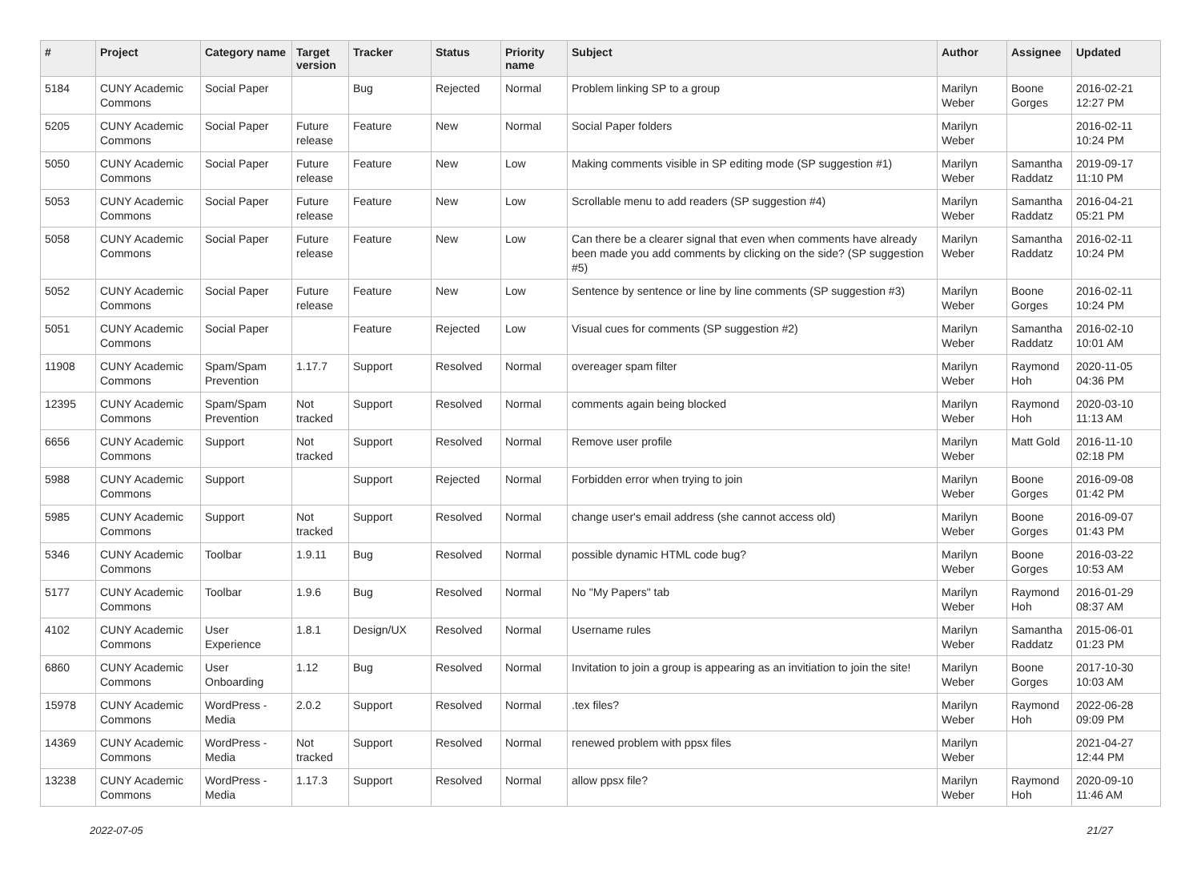| # | Project | Category name | Target version | Tracker | Status | Priority name | Subject | Author | Assignee | Updated |
| --- | --- | --- | --- | --- | --- | --- | --- | --- | --- | --- |
| 5184 | CUNY Academic Commons | Social Paper | | Bug | Rejected | Normal | Problem linking SP to a group | Marilyn Weber | Boone Gorges | 2016-02-21 12:27 PM |
| 5205 | CUNY Academic Commons | Social Paper | Future release | Feature | New | Normal | Social Paper folders | Marilyn Weber | | 2016-02-11 10:24 PM |
| 5050 | CUNY Academic Commons | Social Paper | Future release | Feature | New | Low | Making comments visible in SP editing mode (SP suggestion #1) | Marilyn Weber | Samantha Raddatz | 2019-09-17 11:10 PM |
| 5053 | CUNY Academic Commons | Social Paper | Future release | Feature | New | Low | Scrollable menu to add readers (SP suggestion #4) | Marilyn Weber | Samantha Raddatz | 2016-04-21 05:21 PM |
| 5058 | CUNY Academic Commons | Social Paper | Future release | Feature | New | Low | Can there be a clearer signal that even when comments have already been made you add comments by clicking on the side? (SP suggestion #5) | Marilyn Weber | Samantha Raddatz | 2016-02-11 10:24 PM |
| 5052 | CUNY Academic Commons | Social Paper | Future release | Feature | New | Low | Sentence by sentence or line by line comments (SP suggestion #3) | Marilyn Weber | Boone Gorges | 2016-02-11 10:24 PM |
| 5051 | CUNY Academic Commons | Social Paper | | Feature | Rejected | Low | Visual cues for comments (SP suggestion #2) | Marilyn Weber | Samantha Raddatz | 2016-02-10 10:01 AM |
| 11908 | CUNY Academic Commons | Spam/Spam Prevention | 1.17.7 | Support | Resolved | Normal | overeager spam filter | Marilyn Weber | Raymond Hoh | 2020-11-05 04:36 PM |
| 12395 | CUNY Academic Commons | Spam/Spam Prevention | Not tracked | Support | Resolved | Normal | comments again being blocked | Marilyn Weber | Raymond Hoh | 2020-03-10 11:13 AM |
| 6656 | CUNY Academic Commons | Support | Not tracked | Support | Resolved | Normal | Remove user profile | Marilyn Weber | Matt Gold | 2016-11-10 02:18 PM |
| 5988 | CUNY Academic Commons | Support | | Support | Rejected | Normal | Forbidden error when trying to join | Marilyn Weber | Boone Gorges | 2016-09-08 01:42 PM |
| 5985 | CUNY Academic Commons | Support | Not tracked | Support | Resolved | Normal | change user's email address (she cannot access old) | Marilyn Weber | Boone Gorges | 2016-09-07 01:43 PM |
| 5346 | CUNY Academic Commons | Toolbar | 1.9.11 | Bug | Resolved | Normal | possible dynamic HTML code bug? | Marilyn Weber | Boone Gorges | 2016-03-22 10:53 AM |
| 5177 | CUNY Academic Commons | Toolbar | 1.9.6 | Bug | Resolved | Normal | No "My Papers" tab | Marilyn Weber | Raymond Hoh | 2016-01-29 08:37 AM |
| 4102 | CUNY Academic Commons | User Experience | 1.8.1 | Design/UX | Resolved | Normal | Username rules | Marilyn Weber | Samantha Raddatz | 2015-06-01 01:23 PM |
| 6860 | CUNY Academic Commons | User Onboarding | 1.12 | Bug | Resolved | Normal | Invitation to join a group is appearing as an invitiation to join the site! | Marilyn Weber | Boone Gorges | 2017-10-30 10:03 AM |
| 15978 | CUNY Academic Commons | WordPress - Media | 2.0.2 | Support | Resolved | Normal | .tex files? | Marilyn Weber | Raymond Hoh | 2022-06-28 09:09 PM |
| 14369 | CUNY Academic Commons | WordPress - Media | Not tracked | Support | Resolved | Normal | renewed problem with ppsx files | Marilyn Weber | | 2021-04-27 12:44 PM |
| 13238 | CUNY Academic Commons | WordPress - Media | 1.17.3 | Support | Resolved | Normal | allow ppsx file? | Marilyn Weber | Raymond Hoh | 2020-09-10 11:46 AM |
2022-07-05 21/27